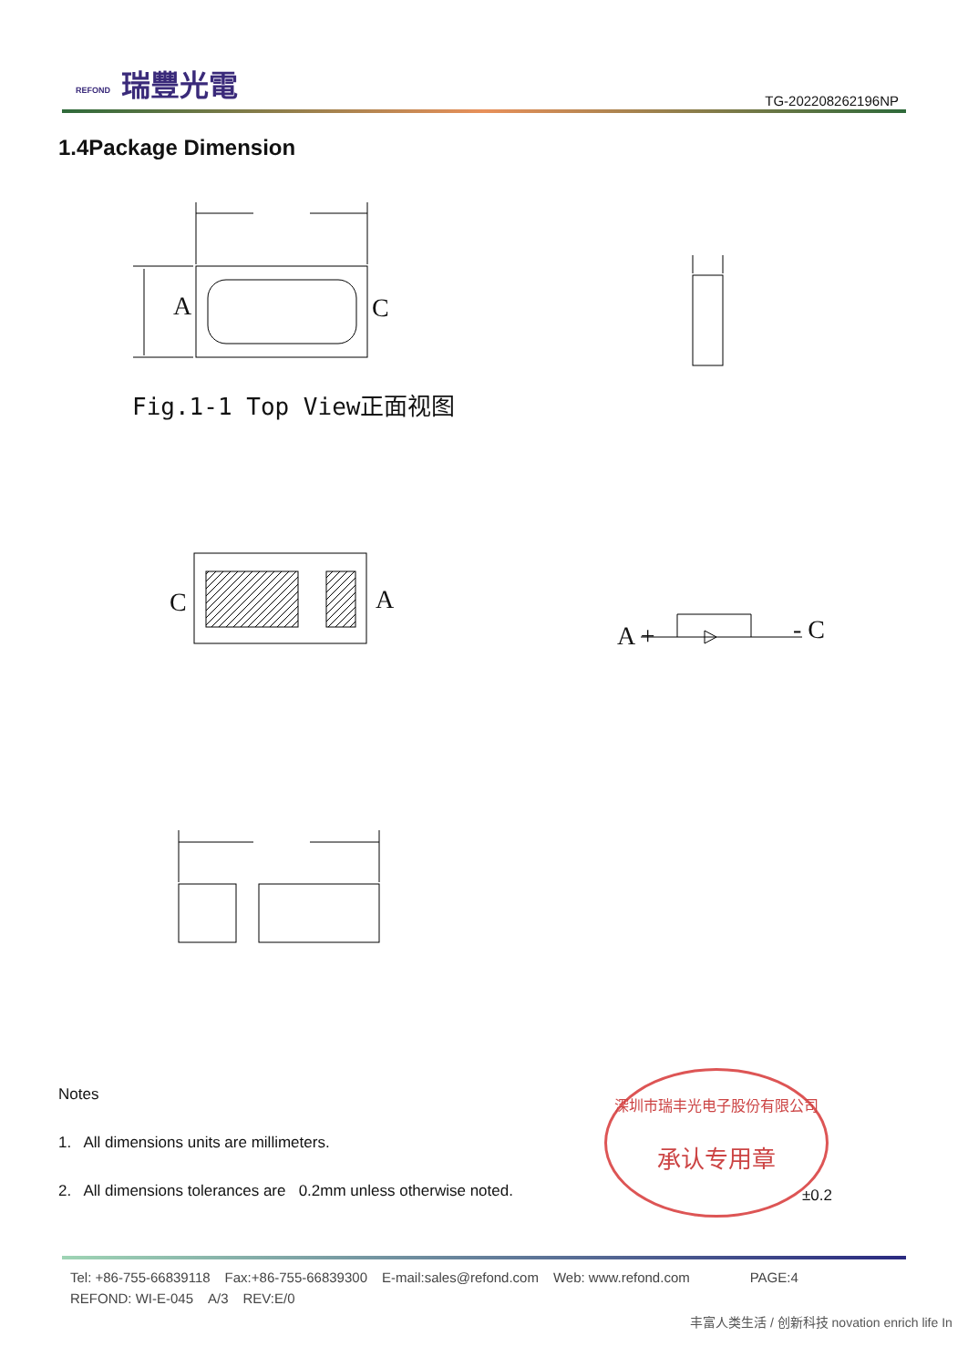瑞豐光電 REFOND
TG-202208262196NP
1.4Package Dimension
A C
Fig.1-1 Top View正面视图
C A
A + - C
Notes
1. All dimensions units are millimeters.
2. All dimensions tolerances are 0.2mm unless otherwise noted.
深圳市瑞丰光电子股份有限公司
承认专用章
±0.2
Tel: +86-755-66839118 Fax:+86-755-66839300 E-mail:sales@refond.com Web: www.refond.com PAGE:4
REFOND: WI-E-045 A/3 REV:E/0
丰富人类生活 / 创新科技 novation enrich life In